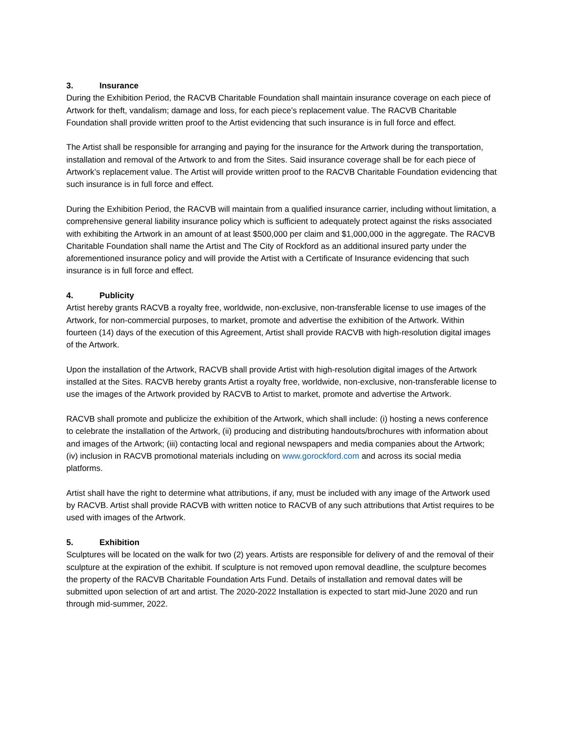3. Insurance
During the Exhibition Period, the RACVB Charitable Foundation shall maintain insurance coverage on each piece of Artwork for theft, vandalism; damage and loss, for each piece’s replacement value. The RACVB Charitable Foundation shall provide written proof to the Artist evidencing that such insurance is in full force and effect.
The Artist shall be responsible for arranging and paying for the insurance for the Artwork during the transportation, installation and removal of the Artwork to and from the Sites. Said insurance coverage shall be for each piece of Artwork’s replacement value. The Artist will provide written proof to the RACVB Charitable Foundation evidencing that such insurance is in full force and effect.
During the Exhibition Period, the RACVB will maintain from a qualified insurance carrier, including without limitation, a comprehensive general liability insurance policy which is sufficient to adequately protect against the risks associated with exhibiting the Artwork in an amount of at least $500,000 per claim and $1,000,000 in the aggregate. The RACVB Charitable Foundation shall name the Artist and The City of Rockford as an additional insured party under the aforementioned insurance policy and will provide the Artist with a Certificate of Insurance evidencing that such insurance is in full force and effect.
4. Publicity
Artist hereby grants RACVB a royalty free, worldwide, non-exclusive, non-transferable license to use images of the Artwork, for non-commercial purposes, to market, promote and advertise the exhibition of the Artwork. Within fourteen (14) days of the execution of this Agreement, Artist shall provide RACVB with high-resolution digital images of the Artwork.
Upon the installation of the Artwork, RACVB shall provide Artist with high-resolution digital images of the Artwork installed at the Sites. RACVB hereby grants Artist a royalty free, worldwide, non-exclusive, non-transferable license to use the images of the Artwork provided by RACVB to Artist to market, promote and advertise the Artwork.
RACVB shall promote and publicize the exhibition of the Artwork, which shall include: (i) hosting a news conference to celebrate the installation of the Artwork, (ii) producing and distributing handouts/brochures with information about and images of the Artwork; (iii) contacting local and regional newspapers and media companies about the Artwork; (iv) inclusion in RACVB promotional materials including on www.gorockford.com and across its social media platforms.
Artist shall have the right to determine what attributions, if any, must be included with any image of the Artwork used by RACVB. Artist shall provide RACVB with written notice to RACVB of any such attributions that Artist requires to be used with images of the Artwork.
5. Exhibition
Sculptures will be located on the walk for two (2) years. Artists are responsible for delivery of and the removal of their sculpture at the expiration of the exhibit. If sculpture is not removed upon removal deadline, the sculpture becomes the property of the RACVB Charitable Foundation Arts Fund. Details of installation and removal dates will be submitted upon selection of art and artist. The 2020-2022 Installation is expected to start mid-June 2020 and run through mid-summer, 2022.